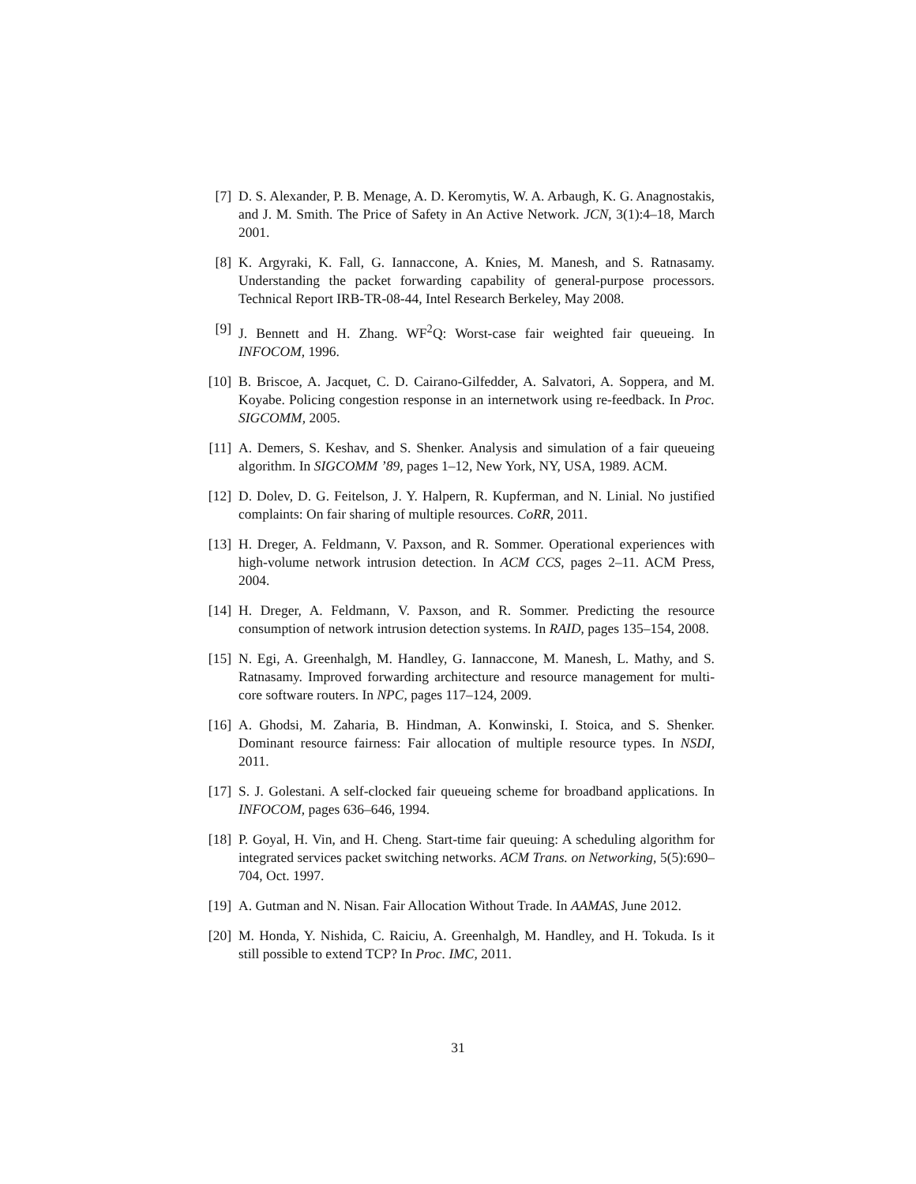[7] D. S. Alexander, P. B. Menage, A. D. Keromytis, W. A. Arbaugh, K. G. Anagnostakis, and J. M. Smith. The Price of Safety in An Active Network. JCN, 3(1):4–18, March 2001.
[8] K. Argyraki, K. Fall, G. Iannaccone, A. Knies, M. Manesh, and S. Ratnasamy. Understanding the packet forwarding capability of general-purpose processors. Technical Report IRB-TR-08-44, Intel Research Berkeley, May 2008.
[9] J. Bennett and H. Zhang. WF<sup>2</sup>Q: Worst-case fair weighted fair queueing. In INFOCOM, 1996.
[10]
B. Briscoe, A. Jacquet, C. D. Cairano-Gilfedder, A. Salvatori, A. Soppera, and M. Koyabe. Policing congestion response in an internetwork using re-feedback. In Proc. SIGCOMM, 2005.
[11]
A. Demers, S. Keshav, and S. Shenker. Analysis and simulation of a fair queueing algorithm. In SIGCOMM ’89, pages 1–12, New York, NY, USA, 1989. ACM.
[12]
D. Dolev, D. G. Feitelson, J. Y. Halpern, R. Kupferman, and N. Linial. No justified complaints: On fair sharing of multiple resources. CoRR, 2011.
[13]
H. Dreger, A. Feldmann, V. Paxson, and R. Sommer. Operational experiences with high-volume network intrusion detection. In ACM CCS, pages 2–11. ACM Press, 2004.
[14]
H. Dreger, A. Feldmann, V. Paxson, and R. Sommer. Predicting the resource consumption of network intrusion detection systems. In RAID, pages 135–154, 2008.
[15]
N. Egi, A. Greenhalgh, M. Handley, G. Iannaccone, M. Manesh, L. Mathy, and S. Ratnasamy. Improved forwarding architecture and resource management for multi-core software routers. In NPC, pages 117–124, 2009.
[16]
A. Ghodsi, M. Zaharia, B. Hindman, A. Konwinski, I. Stoica, and S. Shenker. Dominant resource fairness: Fair allocation of multiple resource types. In NSDI, 2011.
[17]
S. J. Golestani. A self-clocked fair queueing scheme for broadband applications. In INFOCOM, pages 636–646, 1994.
[18]
P. Goyal, H. Vin, and H. Cheng. Start-time fair queuing: A scheduling algorithm for integrated services packet switching networks. ACM Trans. on Networking, 5(5):690–704, Oct. 1997.
[19]
A. Gutman and N. Nisan. Fair Allocation Without Trade. In AAMAS, June 2012.
[20]
M. Honda, Y. Nishida, C. Raiciu, A. Greenhalgh, M. Handley, and H. Tokuda. Is it still possible to extend TCP? In Proc. IMC, 2011.
31